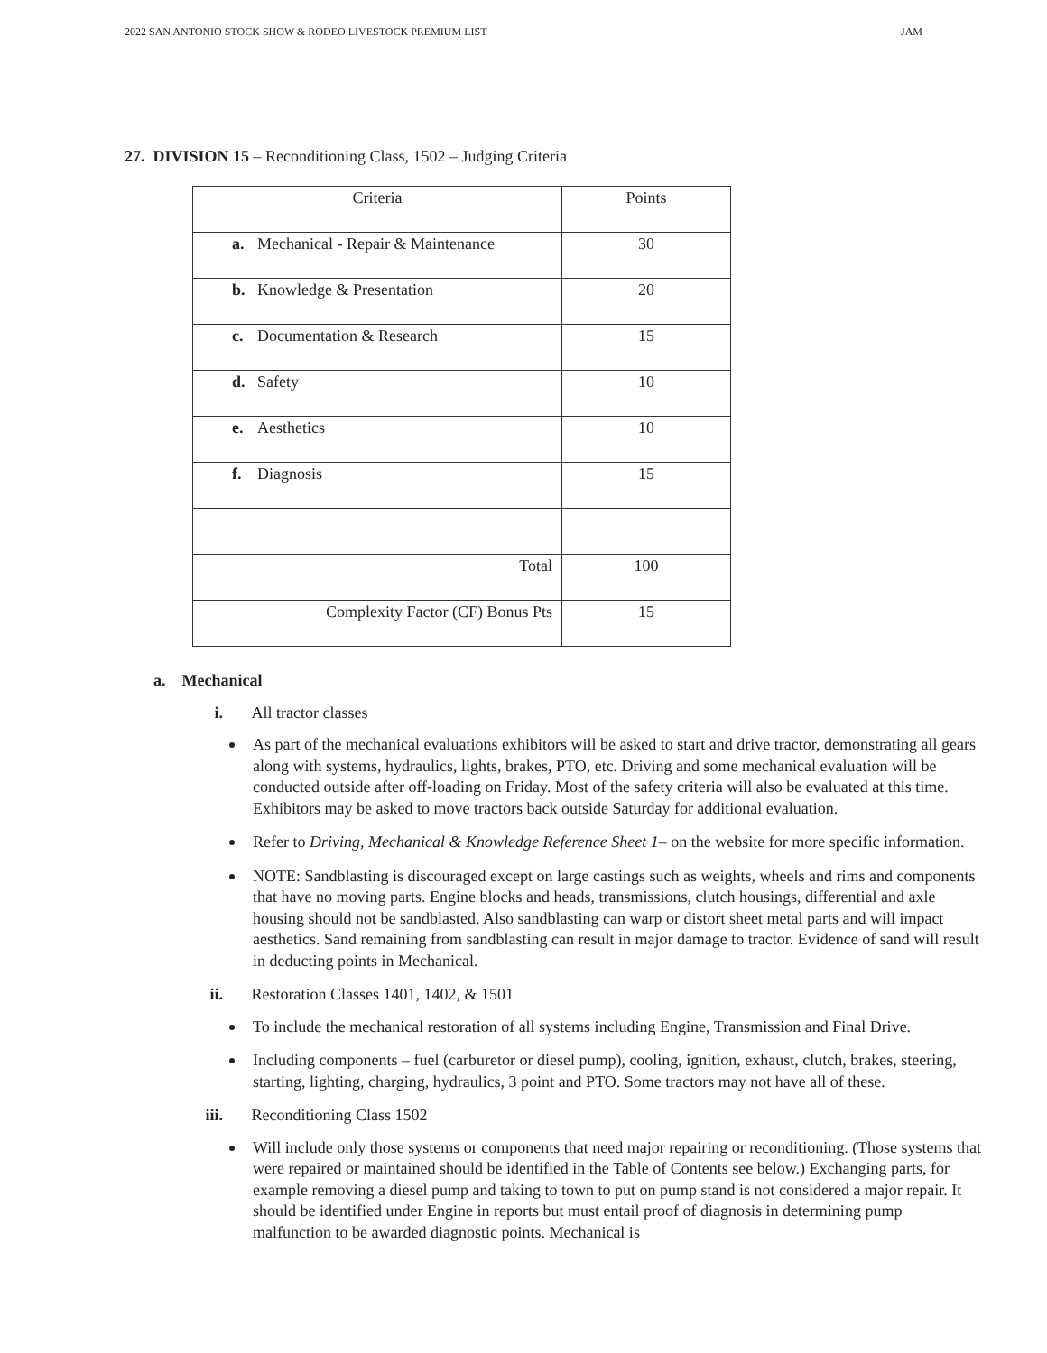2022 SAN ANTONIO STOCK SHOW & RODEO LIVESTOCK PREMIUM LIST JAM
27. DIVISION 15 – Reconditioning Class, 1502 – Judging Criteria
| Criteria | Points |
| a. Mechanical - Repair & Maintenance | 30 |
| b. Knowledge & Presentation | 20 |
| c. Documentation & Research | 15 |
| d. Safety | 10 |
| e. Aesthetics | 10 |
| f. Diagnosis | 15 |
| Total | 100 |
| Complexity Factor (CF) Bonus Pts | 15 |
a. Mechanical
i. All tractor classes
As part of the mechanical evaluations exhibitors will be asked to start and drive tractor, demonstrating all gears along with systems, hydraulics, lights, brakes, PTO, etc. Driving and some mechanical evaluation will be conducted outside after off-loading on Friday. Most of the safety criteria will also be evaluated at this time. Exhibitors may be asked to move tractors back outside Saturday for additional evaluation.
Refer to Driving, Mechanical & Knowledge Reference Sheet 1– on the website for more specific information.
NOTE: Sandblasting is discouraged except on large castings such as weights, wheels and rims and components that have no moving parts. Engine blocks and heads, transmissions, clutch housings, differential and axle housing should not be sandblasted. Also sandblasting can warp or distort sheet metal parts and will impact aesthetics. Sand remaining from sandblasting can result in major damage to tractor. Evidence of sand will result in deducting points in Mechanical.
ii. Restoration Classes 1401, 1402, & 1501
To include the mechanical restoration of all systems including Engine, Transmission and Final Drive.
Including components – fuel (carburetor or diesel pump), cooling, ignition, exhaust, clutch, brakes, steering, starting, lighting, charging, hydraulics, 3 point and PTO. Some tractors may not have all of these.
iii. Reconditioning Class 1502
Will include only those systems or components that need major repairing or reconditioning. (Those systems that were repaired or maintained should be identified in the Table of Contents see below.) Exchanging parts, for example removing a diesel pump and taking to town to put on pump stand is not considered a major repair. It should be identified under Engine in reports but must entail proof of diagnosis in determining pump malfunction to be awarded diagnostic points. Mechanical is